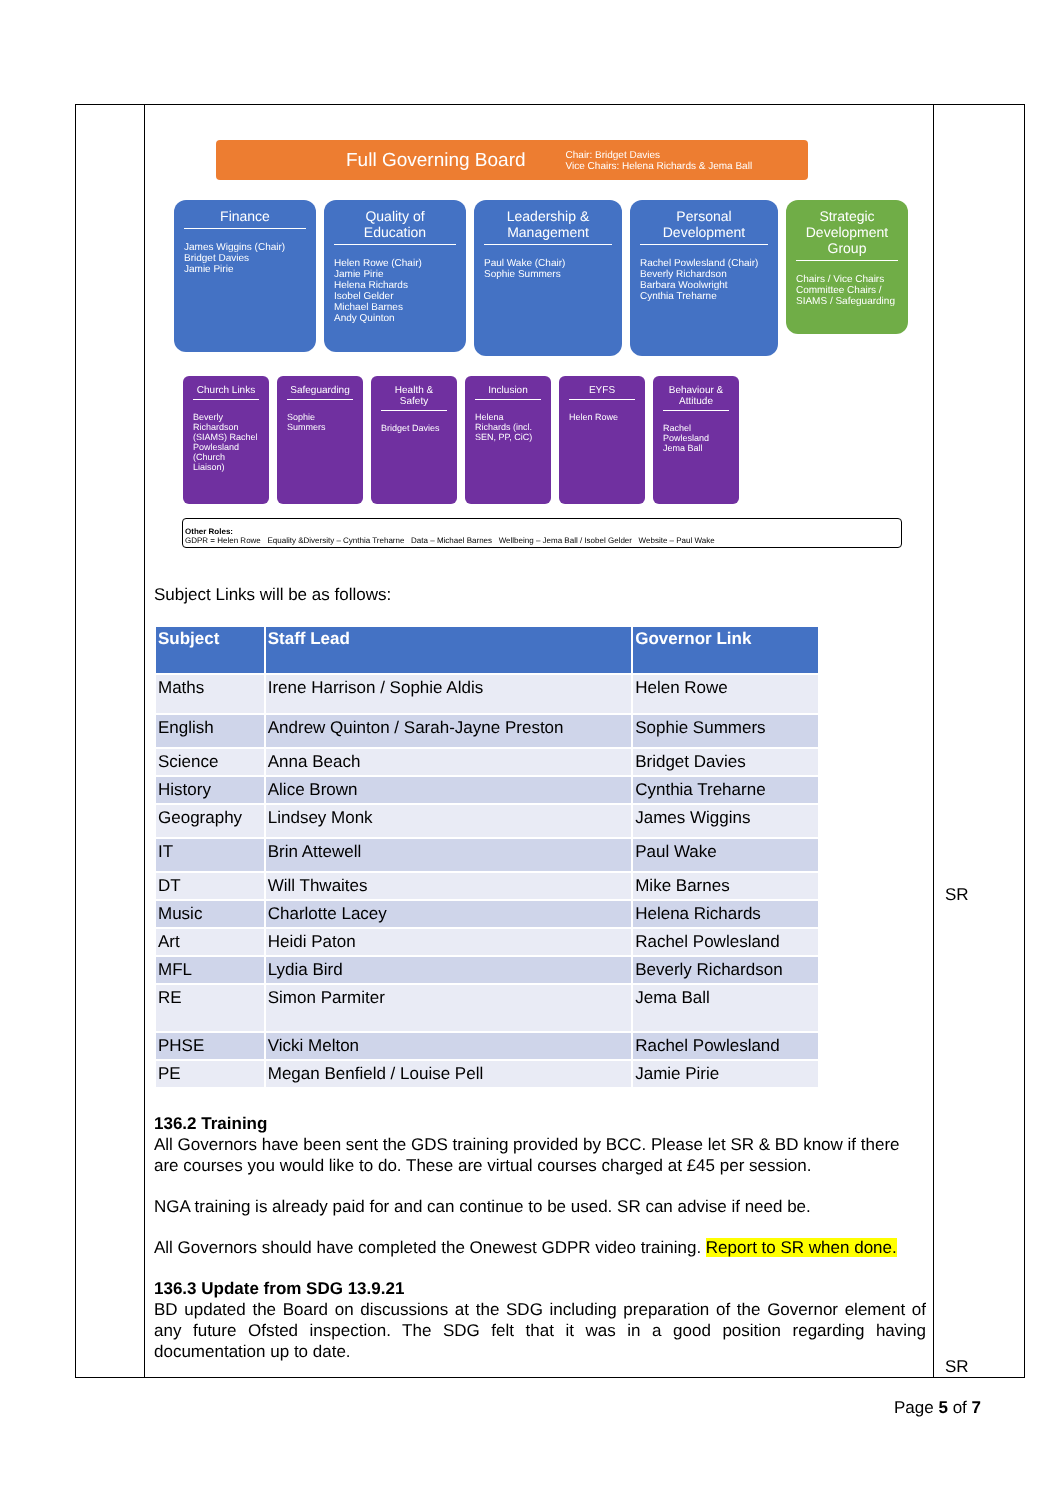Full Governing Board Chair: Bridget Davies
Vice Chairs: Helena Richards & Jema Ball
Finance
James Wiggins (Chair)
Bridget Davies
Jamie Pirie
Quality of Education
Helen Rowe (Chair)
Jamie Pirie
Helena Richards
Isobel Gelder
Michael Barnes
Andy Quinton
Leadership & Management
Paul Wake (Chair)
Sophie Summers
Personal Development
Rachel Powlesland (Chair)
Beverly Richardson
Barbara Woolwright
Cynthia Treharne
Strategic Development Group
Chairs / Vice Chairs Committee Chairs / SIAMS / Safeguarding
Church Links
Beverly Richardson (SIAMS) Rachel Powlesland (Church Liaison)
Safeguarding
Sophie Summers
Health & Safety
Bridget Davies
Inclusion
Helena Richards (incl. SEN, PP, CiC)
EYFS
Helen Rowe
Behaviour & Attitude
Rachel Powlesland Jema Ball
Other Roles:
GDPR = Helen Rowe Equality &Diversity – Cynthia Treharne Data – Michael Barnes Wellbeing – Jema Ball / Isobel Gelder Website – Paul Wake
Subject Links will be as follows:
| Subject | Staff Lead | Governor Link |
| --- | --- | --- |
| Maths | Irene Harrison / Sophie Aldis | Helen Rowe |
| English | Andrew Quinton / Sarah-Jayne Preston | Sophie Summers |
| Science | Anna Beach | Bridget Davies |
| History | Alice Brown | Cynthia Treharne |
| Geography | Lindsey Monk | James Wiggins |
| IT | Brin Attewell | Paul Wake |
| DT | Will Thwaites | Mike Barnes |
| Music | Charlotte Lacey | Helena Richards |
| Art | Heidi Paton | Rachel Powlesland |
| MFL | Lydia Bird | Beverly Richardson |
| RE | Simon Parmiter | Jema Ball |
| PHSE | Vicki Melton | Rachel Powlesland |
| PE | Megan Benfield / Louise Pell | Jamie Pirie |
136.2 Training
All Governors have been sent the GDS training provided by BCC. Please let SR & BD know if there are courses you would like to do. These are virtual courses charged at £45 per session.
NGA training is already paid for and can continue to be used. SR can advise if need be.
All Governors should have completed the Onewest GDPR video training. Report to SR when done.
136.3 Update from SDG 13.9.21
BD updated the Board on discussions at the SDG including preparation of the Governor element of any future Ofsted inspection. The SDG felt that it was in a good position regarding having documentation up to date.
SR
SR
Page 5 of 7